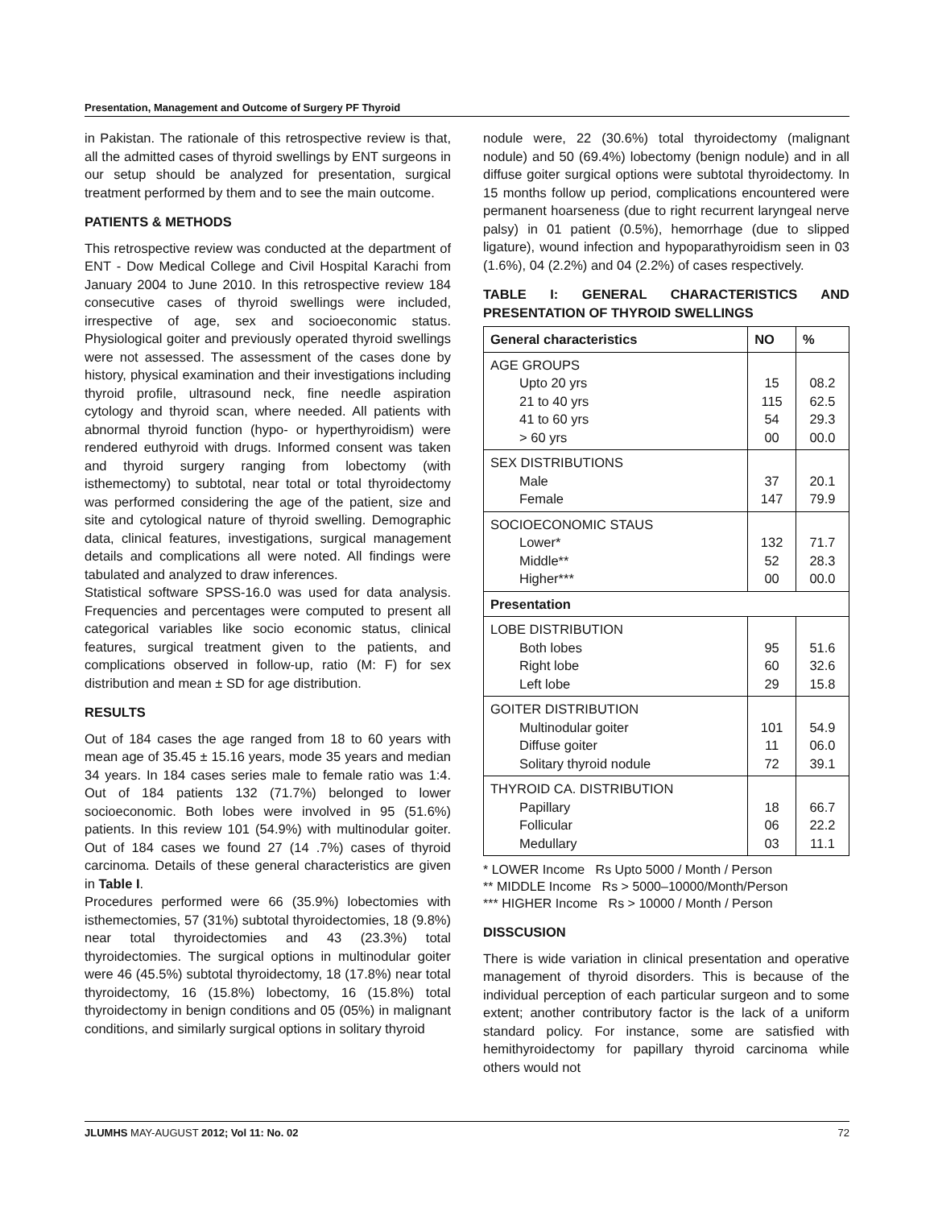Presentation, Management and Outcome of Surgery PF Thyroid
in Pakistan. The rationale of this retrospective review is that, all the admitted cases of thyroid swellings by ENT surgeons in our setup should be analyzed for presentation, surgical treatment performed by them and to see the main outcome.
PATIENTS & METHODS
This retrospective review was conducted at the department of ENT - Dow Medical College and Civil Hospital Karachi from January 2004 to June 2010. In this retrospective review 184 consecutive cases of thyroid swellings were included, irrespective of age, sex and socioeconomic status. Physiological goiter and previously operated thyroid swellings were not assessed. The assessment of the cases done by history, physical examination and their investigations including thyroid profile, ultrasound neck, fine needle aspiration cytology and thyroid scan, where needed. All patients with abnormal thyroid function (hypo- or hyperthyroidism) were rendered euthyroid with drugs. Informed consent was taken and thyroid surgery ranging from lobectomy (with isthemectomy) to subtotal, near total or total thyroidectomy was performed considering the age of the patient, size and site and cytological nature of thyroid swelling. Demographic data, clinical features, investigations, surgical management details and complications all were noted. All findings were tabulated and analyzed to draw inferences.
Statistical software SPSS-16.0 was used for data analysis. Frequencies and percentages were computed to present all categorical variables like socio economic status, clinical features, surgical treatment given to the patients, and complications observed in follow-up, ratio (M: F) for sex distribution and mean ± SD for age distribution.
RESULTS
Out of 184 cases the age ranged from 18 to 60 years with mean age of 35.45 ± 15.16 years, mode 35 years and median 34 years. In 184 cases series male to female ratio was 1:4. Out of 184 patients 132 (71.7%) belonged to lower socioeconomic. Both lobes were involved in 95 (51.6%) patients. In this review 101 (54.9%) with multinodular goiter. Out of 184 cases we found 27 (14 .7%) cases of thyroid carcinoma. Details of these general characteristics are given in Table I.
Procedures performed were 66 (35.9%) lobectomies with isthemectomies, 57 (31%) subtotal thyroidectomies, 18 (9.8%) near total thyroidectomies and 43 (23.3%) total thyroidectomies. The surgical options in multinodular goiter were 46 (45.5%) subtotal thyroidectomy, 18 (17.8%) near total thyroidectomy, 16 (15.8%) lobectomy, 16 (15.8%) total thyroidectomy in benign conditions and 05 (05%) in malignant conditions, and similarly surgical options in solitary thyroid
nodule were, 22 (30.6%) total thyroidectomy (malignant nodule) and 50 (69.4%) lobectomy (benign nodule) and in all diffuse goiter surgical options were subtotal thyroidectomy. In 15 months follow up period, complications encountered were permanent hoarseness (due to right recurrent laryngeal nerve palsy) in 01 patient (0.5%), hemorrhage (due to slipped ligature), wound infection and hypoparathyroidism seen in 03 (1.6%), 04 (2.2%) and 04 (2.2%) of cases respectively.
TABLE I: GENERAL CHARACTERISTICS AND PRESENTATION OF THYROID SWELLINGS
| General characteristics | NO | % |
| --- | --- | --- |
| AGE GROUPS Upto 20 yrs 21 to 40 yrs 41 to 60 yrs > 60 yrs | 15 115 54 00 | 08.2 62.5 29.3 00.0 |
| SEX DISTRIBUTIONS Male Female | 37 147 | 20.1 79.9 |
| SOCIOECONOMIC STAUS Lower* Middle** Higher*** | 132 52 00 | 71.7 28.3 00.0 |
| Presentation | | |
| LOBE DISTRIBUTION Both lobes Right lobe Left lobe | 95 60 29 | 51.6 32.6 15.8 |
| GOITER DISTRIBUTION Multinodular goiter Diffuse goiter Solitary thyroid nodule | 101 11 72 | 54.9 06.0 39.1 |
| THYROID CA. DISTRIBUTION Papillary Follicular Medullary | 18 06 03 | 66.7 22.2 11.1 |
* LOWER Income Rs Upto 5000 / Month / Person
** MIDDLE Income Rs > 5000–10000/Month/Person
*** HIGHER Income Rs > 10000 / Month / Person
DISSCUSION
There is wide variation in clinical presentation and operative management of thyroid disorders. This is because of the individual perception of each particular surgeon and to some extent; another contributory factor is the lack of a uniform standard policy. For instance, some are satisfied with hemithyroidectomy for papillary thyroid carcinoma while others would not
JLUMHS MAY-AUGUST 2012; Vol 11: No. 02 72